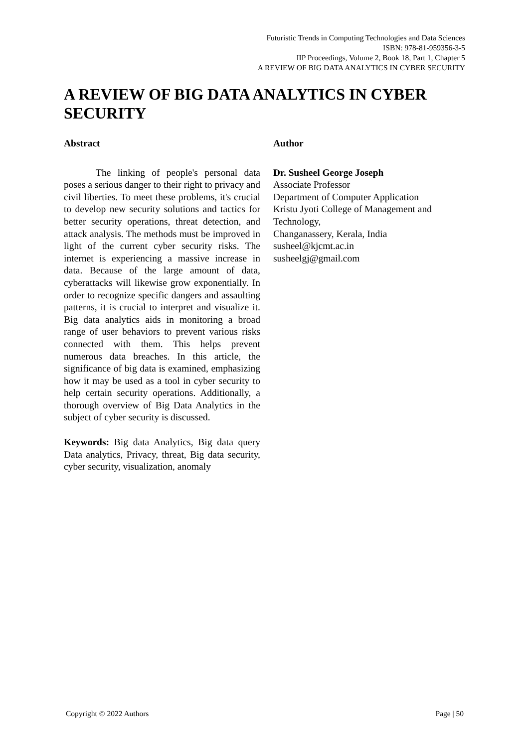Futuristic Trends in Computing Technologies and Data Sciences
ISBN: 978-81-959356-3-5
IIP Proceedings, Volume 2, Book 18, Part 1, Chapter 5
A REVIEW OF BIG DATA ANALYTICS IN CYBER SECURITY
A REVIEW OF BIG DATA ANALYTICS IN CYBER SECURITY
Abstract
The linking of people's personal data poses a serious danger to their right to privacy and civil liberties. To meet these problems, it's crucial to develop new security solutions and tactics for better security operations, threat detection, and attack analysis. The methods must be improved in light of the current cyber security risks. The internet is experiencing a massive increase in data. Because of the large amount of data, cyberattacks will likewise grow exponentially. In order to recognize specific dangers and assaulting patterns, it is crucial to interpret and visualize it. Big data analytics aids in monitoring a broad range of user behaviors to prevent various risks connected with them. This helps prevent numerous data breaches. In this article, the significance of big data is examined, emphasizing how it may be used as a tool in cyber security to help certain security operations. Additionally, a thorough overview of Big Data Analytics in the subject of cyber security is discussed.
Keywords: Big data Analytics, Big data query Data analytics, Privacy, threat, Big data security, cyber security, visualization, anomaly
Author
Dr. Susheel George Joseph
Associate Professor
Department of Computer Application
Kristu Jyoti College of Management and Technology,
Changanassery, Kerala, India
susheel@kjcmt.ac.in
susheelgj@gmail.com
Copyright © 2022 Authors Page | 50